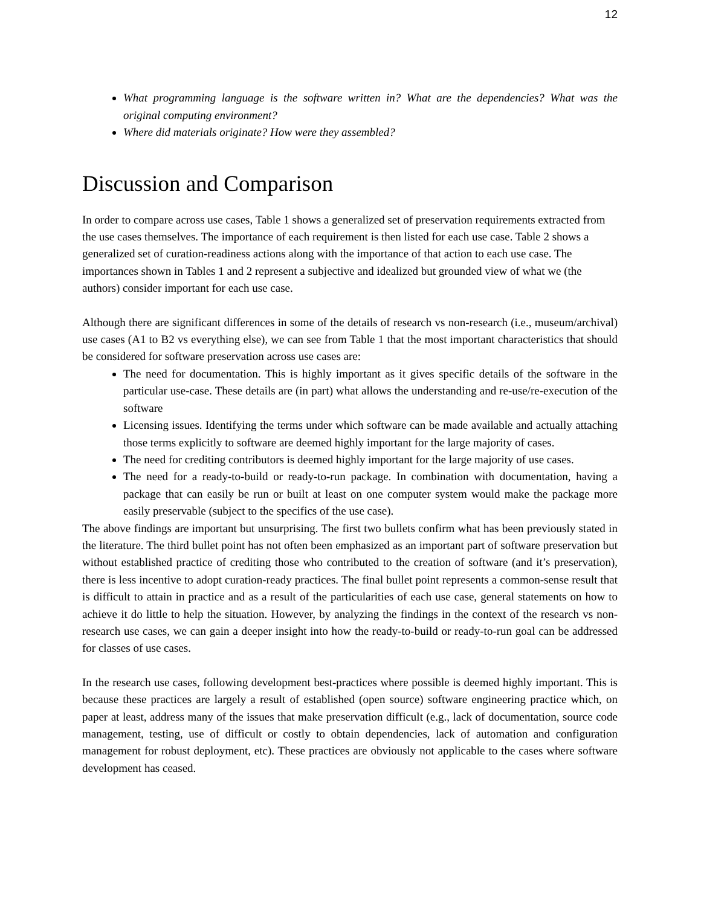12
What programming language is the software written in? What are the dependencies? What was the original computing environment?
Where did materials originate? How were they assembled?
Discussion and Comparison
In order to compare across use cases, Table 1 shows a generalized set of preservation requirements extracted from the use cases themselves. The importance of each requirement is then listed for each use case. Table 2 shows a generalized set of curation-readiness actions along with the importance of that action to each use case. The importances shown in Tables 1 and 2 represent a subjective and idealized but grounded view of what we (the authors) consider important for each use case.
Although there are significant differences in some of the details of research vs non-research (i.e., museum/archival) use cases (A1 to B2 vs everything else), we can see from Table 1 that the most important characteristics that should be considered for software preservation across use cases are:
The need for documentation. This is highly important as it gives specific details of the software in the particular use-case. These details are (in part) what allows the understanding and re-use/re-execution of the software
Licensing issues. Identifying the terms under which software can be made available and actually attaching those terms explicitly to software are deemed highly important for the large majority of cases.
The need for crediting contributors is deemed highly important for the large majority of use cases.
The need for a ready-to-build or ready-to-run package. In combination with documentation, having a package that can easily be run or built at least on one computer system would make the package more easily preservable (subject to the specifics of the use case).
The above findings are important but unsurprising. The first two bullets confirm what has been previously stated in the literature. The third bullet point has not often been emphasized as an important part of software preservation but without established practice of crediting those who contributed to the creation of software (and it’s preservation), there is less incentive to adopt curation-ready practices. The final bullet point represents a common-sense result that is difficult to attain in practice and as a result of the particularities of each use case, general statements on how to achieve it do little to help the situation. However, by analyzing the findings in the context of the research vs non-research use cases, we can gain a deeper insight into how the ready-to-build or ready-to-run goal can be addressed for classes of use cases.
In the research use cases, following development best-practices where possible is deemed highly important. This is because these practices are largely a result of established (open source) software engineering practice which, on paper at least, address many of the issues that make preservation difficult (e.g., lack of documentation, source code management, testing, use of difficult or costly to obtain dependencies, lack of automation and configuration management for robust deployment, etc). These practices are obviously not applicable to the cases where software development has ceased.